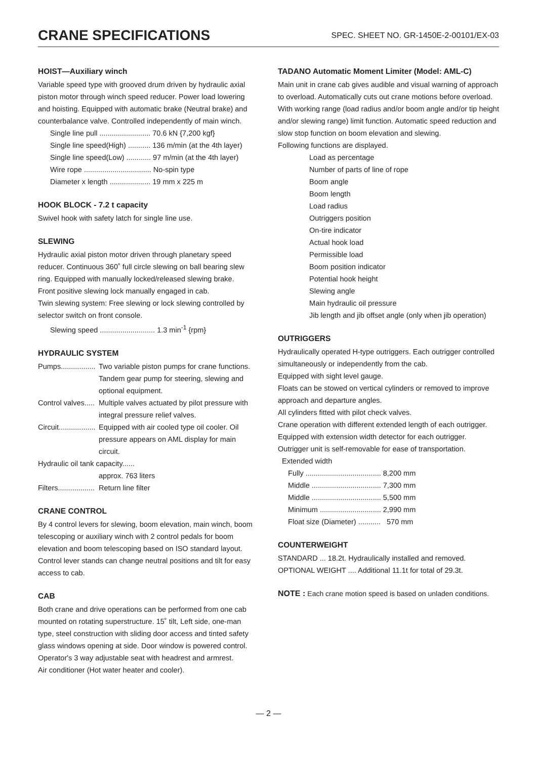CRANE SPECIFICATIONS
SPEC. SHEET NO. GR-1450E-2-00101/EX-03
HOIST—Auxiliary winch
Variable speed type with grooved drum driven by hydraulic axial piston motor through winch speed reducer. Power load lowering and hoisting. Equipped with automatic brake (Neutral brake) and counterbalance valve. Controlled independently of main winch.
Single line pull ......................... 70.6 kN {7,200 kgf}
Single line speed(High) ........... 136 m/min (at the 4th layer)
Single line speed(Low) ............ 97 m/min (at the 4th layer)
Wire rope ................................. No-spin type
Diameter x length .................... 19 mm x 225 m
HOOK BLOCK - 7.2 t capacity
Swivel hook with safety latch for single line use.
SLEWING
Hydraulic axial piston motor driven through planetary speed reducer. Continuous 360˚ full circle slewing on ball bearing slew ring. Equipped with manually locked/released slewing brake.
Front positive slewing lock manually engaged in cab.
Twin slewing system: Free slewing or lock slewing controlled by selector switch on front console.
Slewing speed ........................... 1.3 min<sup>-1</sup> {rpm}
HYDRAULIC SYSTEM
| Pumps................. | Two variable piston pumps for crane functions. Tandem gear pump for steering, slewing and optional equipment. |
| Control valves..... | Multiple valves actuated by pilot pressure with integral pressure relief valves. |
| Circuit.................. | Equipped with air cooled type oil cooler. Oil pressure appears on AML display for main circuit. |
| Hydraulic oil tank capacity...... | |
| | approx. 763 liters |
| Filters.................. | Return line filter |
CRANE CONTROL
By 4 control levers for slewing, boom elevation, main winch, boom telescoping or auxiliary winch with 2 control pedals for boom elevation and boom telescoping based on ISO standard layout. Control lever stands can change neutral positions and tilt for easy access to cab.
CAB
Both crane and drive operations can be performed from one cab mounted on rotating superstructure. 15˚ tilt, Left side, one-man type, steel construction with sliding door access and tinted safety glass windows opening at side. Door window is powered control. Operator's 3 way adjustable seat with headrest and armrest.
Air conditioner (Hot water heater and cooler).
TADANO Automatic Moment Limiter (Model: AML-C)
Main unit in crane cab gives audible and visual warning of approach to overload. Automatically cuts out crane motions before overload. With working range (load radius and/or boom angle and/or tip height and/or slewing range) limit function. Automatic speed reduction and slow stop function on boom elevation and slewing.
Following functions are displayed.
Load as percentage
Number of parts of line of rope
Boom angle
Boom length
Load radius
Outriggers position
On-tire indicator
Actual hook load
Permissible load
Boom position indicator
Potential hook height
Slewing angle
Main hydraulic oil pressure
Jib length and jib offset angle (only when jib operation)
OUTRIGGERS
Hydraulically operated H-type outriggers. Each outrigger controlled simultaneously or independently from the cab.
Equipped with sight level gauge.
Floats can be stowed on vertical cylinders or removed to improve approach and departure angles.
All cylinders fitted with pilot check valves.
Crane operation with different extended length of each outrigger.
Equipped with extension width detector for each outrigger.
Outrigger unit is self-removable for ease of transportation.
Extended width
Fully ..................................... 8,200 mm
Middle .................................. 7,300 mm
Middle .................................. 5,500 mm
Minimum .............................. 2,990 mm
Float size (Diameter) ........... 570 mm
COUNTERWEIGHT
STANDARD ... 18.2t. Hydraulically installed and removed.
OPTIONAL WEIGHT .... Additional 11.1t for total of 29.3t.
NOTE : Each crane motion speed is based on unladen conditions.
— 2 —